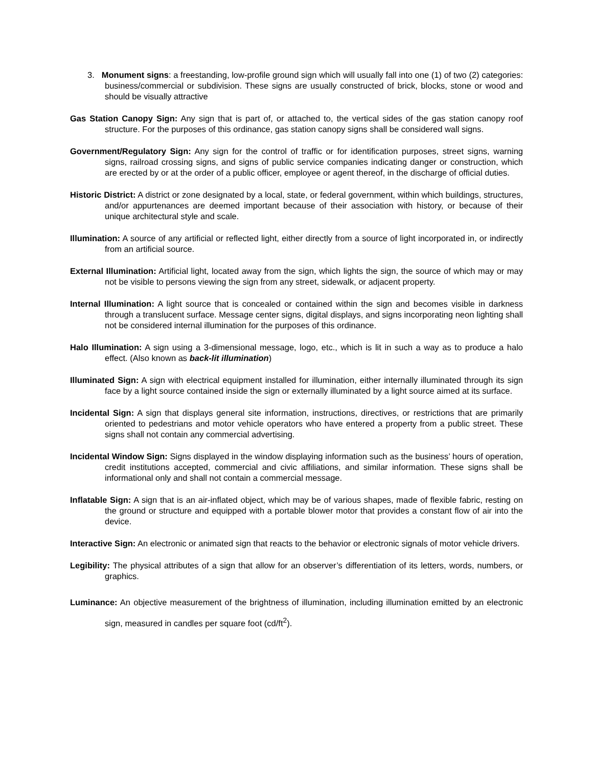3. Monument signs: a freestanding, low-profile ground sign which will usually fall into one (1) of two (2) categories: business/commercial or subdivision. These signs are usually constructed of brick, blocks, stone or wood and should be visually attractive
Gas Station Canopy Sign: Any sign that is part of, or attached to, the vertical sides of the gas station canopy roof structure. For the purposes of this ordinance, gas station canopy signs shall be considered wall signs.
Government/Regulatory Sign: Any sign for the control of traffic or for identification purposes, street signs, warning signs, railroad crossing signs, and signs of public service companies indicating danger or construction, which are erected by or at the order of a public officer, employee or agent thereof, in the discharge of official duties.
Historic District: A district or zone designated by a local, state, or federal government, within which buildings, structures, and/or appurtenances are deemed important because of their association with history, or because of their unique architectural style and scale.
Illumination: A source of any artificial or reflected light, either directly from a source of light incorporated in, or indirectly from an artificial source.
External Illumination: Artificial light, located away from the sign, which lights the sign, the source of which may or may not be visible to persons viewing the sign from any street, sidewalk, or adjacent property.
Internal Illumination: A light source that is concealed or contained within the sign and becomes visible in darkness through a translucent surface. Message center signs, digital displays, and signs incorporating neon lighting shall not be considered internal illumination for the purposes of this ordinance.
Halo Illumination: A sign using a 3-dimensional message, logo, etc., which is lit in such a way as to produce a halo effect. (Also known as back-lit illumination)
Illuminated Sign: A sign with electrical equipment installed for illumination, either internally illuminated through its sign face by a light source contained inside the sign or externally illuminated by a light source aimed at its surface.
Incidental Sign: A sign that displays general site information, instructions, directives, or restrictions that are primarily oriented to pedestrians and motor vehicle operators who have entered a property from a public street. These signs shall not contain any commercial advertising.
Incidental Window Sign: Signs displayed in the window displaying information such as the business’ hours of operation, credit institutions accepted, commercial and civic affiliations, and similar information. These signs shall be informational only and shall not contain a commercial message.
Inflatable Sign: A sign that is an air-inflated object, which may be of various shapes, made of flexible fabric, resting on the ground or structure and equipped with a portable blower motor that provides a constant flow of air into the device.
Interactive Sign: An electronic or animated sign that reacts to the behavior or electronic signals of motor vehicle drivers.
Legibility: The physical attributes of a sign that allow for an observer’s differentiation of its letters, words, numbers, or graphics.
Luminance: An objective measurement of the brightness of illumination, including illumination emitted by an electronic sign, measured in candles per square foot (cd/ft<sup>2</sup>).